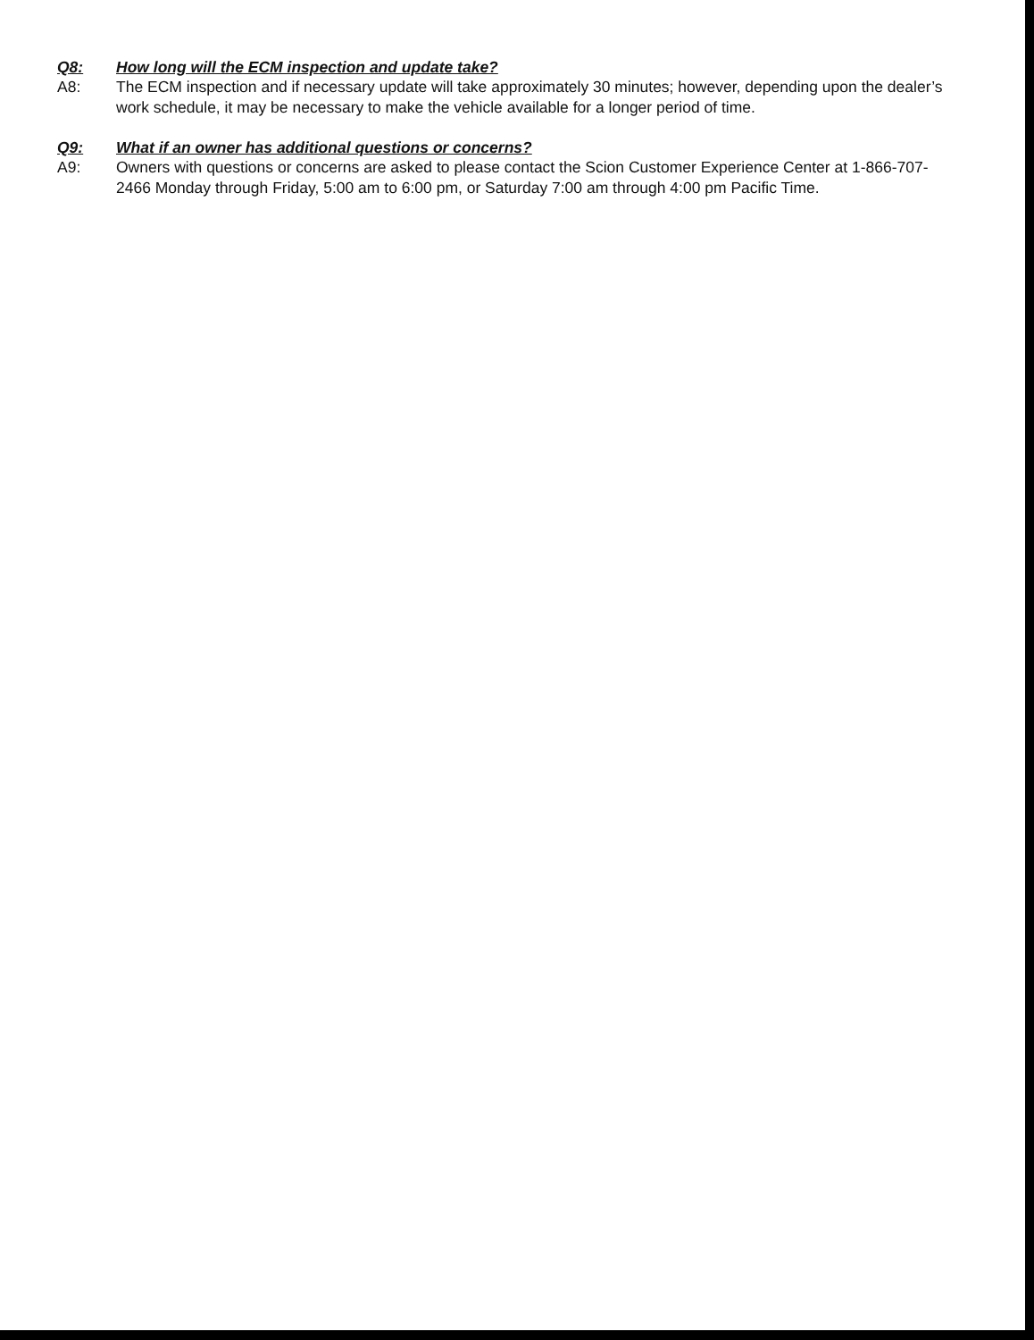Q8: How long will the ECM inspection and update take?
A8: The ECM inspection and if necessary update will take approximately 30 minutes; however, depending upon the dealer’s work schedule, it may be necessary to make the vehicle available for a longer period of time.
Q9: What if an owner has additional questions or concerns?
A9: Owners with questions or concerns are asked to please contact the Scion Customer Experience Center at 1-866-707-2466 Monday through Friday, 5:00 am to 6:00 pm, or Saturday 7:00 am through 4:00 pm Pacific Time.